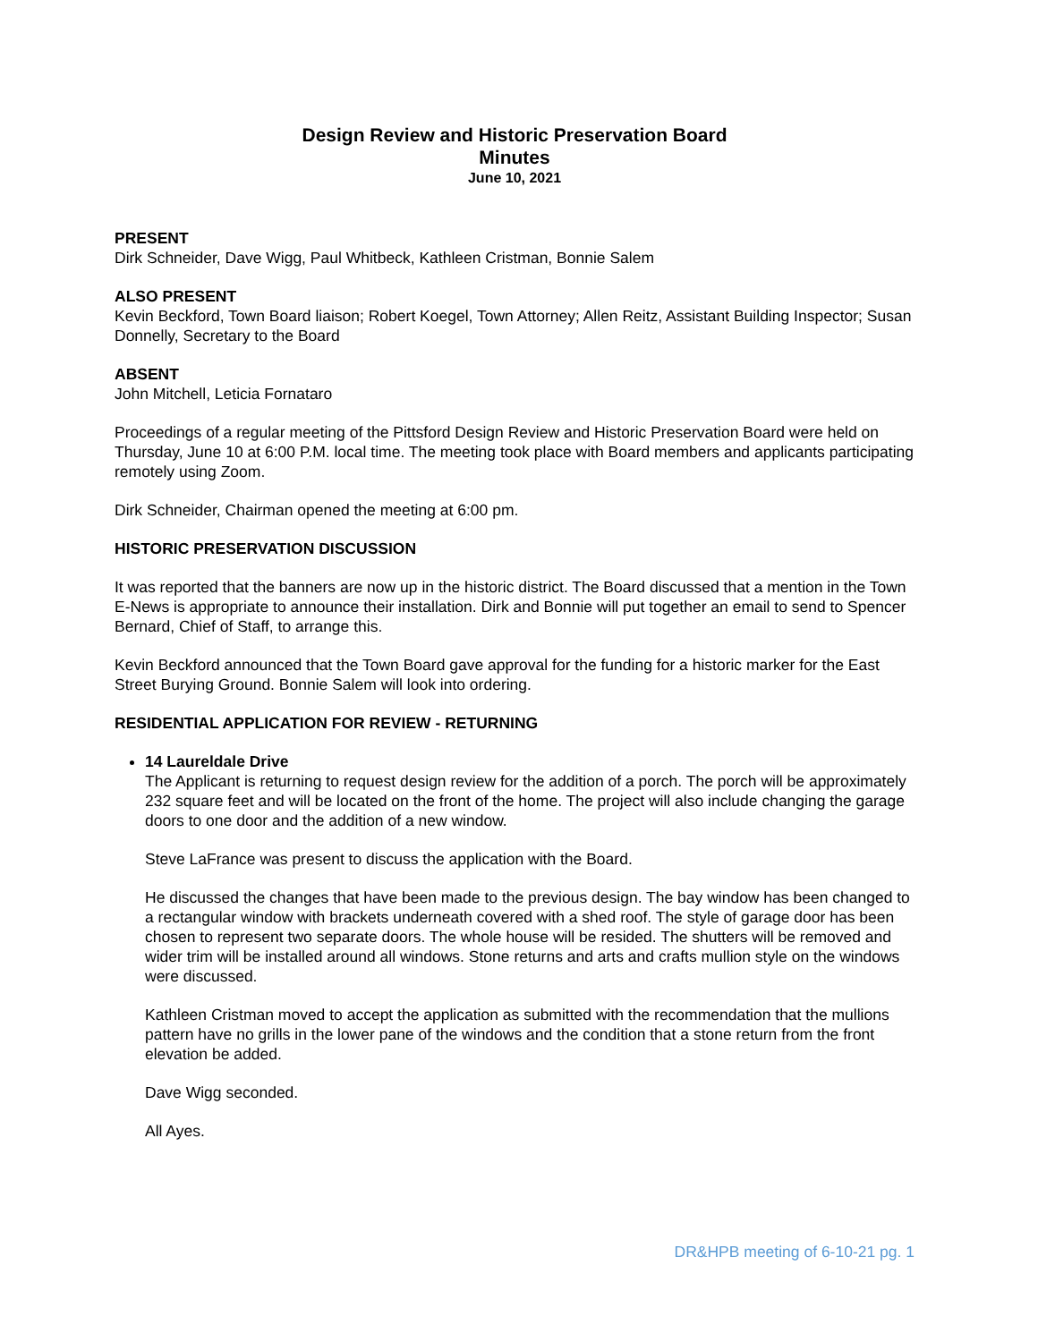Design Review and Historic Preservation Board
Minutes
June 10, 2021
PRESENT
Dirk Schneider, Dave Wigg, Paul Whitbeck, Kathleen Cristman, Bonnie Salem
ALSO PRESENT
Kevin Beckford, Town Board liaison; Robert Koegel, Town Attorney; Allen Reitz, Assistant Building Inspector; Susan Donnelly, Secretary to the Board
ABSENT
John Mitchell, Leticia Fornataro
Proceedings of a regular meeting of the Pittsford Design Review and Historic Preservation Board were held on Thursday, June 10 at 6:00 P.M. local time. The meeting took place with Board members and applicants participating remotely using Zoom.
Dirk Schneider, Chairman opened the meeting at 6:00 pm.
HISTORIC PRESERVATION DISCUSSION
It was reported that the banners are now up in the historic district. The Board discussed that a mention in the Town E-News is appropriate to announce their installation. Dirk and Bonnie will put together an email to send to Spencer Bernard, Chief of Staff, to arrange this.
Kevin Beckford announced that the Town Board gave approval for the funding for a historic marker for the East Street Burying Ground. Bonnie Salem will look into ordering.
RESIDENTIAL APPLICATION FOR REVIEW - RETURNING
14 Laureldale Drive
The Applicant is returning to request design review for the addition of a porch. The porch will be approximately 232 square feet and will be located on the front of the home. The project will also include changing the garage doors to one door and the addition of a new window.
Steve LaFrance was present to discuss the application with the Board.
He discussed the changes that have been made to the previous design. The bay window has been changed to a rectangular window with brackets underneath covered with a shed roof. The style of garage door has been chosen to represent two separate doors. The whole house will be resided. The shutters will be removed and wider trim will be installed around all windows. Stone returns and arts and crafts mullion style on the windows were discussed.
Kathleen Cristman moved to accept the application as submitted with the recommendation that the mullions pattern have no grills in the lower pane of the windows and the condition that a stone return from the front elevation be added.
Dave Wigg seconded.
All Ayes.
DR&HPB meeting of 6-10-21 pg. 1